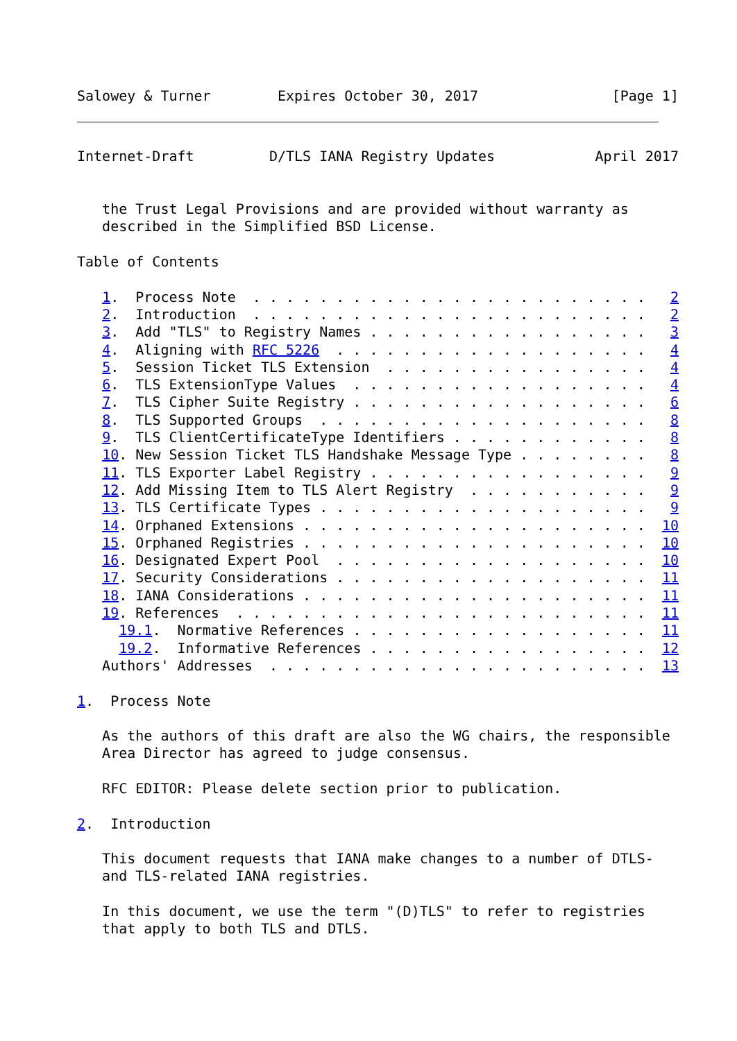Salowey & Turner        Expires October 30, 2017                [Page 1]
Internet-Draft         D/TLS IANA Registry Updates            April 2017


   the Trust Legal Provisions and are provided without warranty as
   described in the Simplified BSD License.

Table of Contents

   1.  Process Note  . . . . . . . . . . . . . . . . . . . . . . . .   2
   2.  Introduction  . . . . . . . . . . . . . . . . . . . . . . . .   2
   3.  Add "TLS" to Registry Names . . . . . . . . . . . . . . . . .   3
   4.  Aligning with RFC 5226  . . . . . . . . . . . . . . . . . . .   4
   5.  Session Ticket TLS Extension  . . . . . . . . . . . . . . . .   4
   6.  TLS ExtensionType Values  . . . . . . . . . . . . . . . . . .   4
   7.  TLS Cipher Suite Registry . . . . . . . . . . . . . . . . . .   6
   8.  TLS Supported Groups  . . . . . . . . . . . . . . . . . . . .   8
   9.  TLS ClientCertificateType Identifiers . . . . . . . . . . . .   8
   10. New Session Ticket TLS Handshake Message Type . . . . . . . .   8
   11. TLS Exporter Label Registry . . . . . . . . . . . . . . . . .   9
   12. Add Missing Item to TLS Alert Registry  . . . . . . . . . . .   9
   13. TLS Certificate Types . . . . . . . . . . . . . . . . . . . .   9
   14. Orphaned Extensions . . . . . . . . . . . . . . . . . . . . .  10
   15. Orphaned Registries . . . . . . . . . . . . . . . . . . . . .  10
   16. Designated Expert Pool  . . . . . . . . . . . . . . . . . . .  10
   17. Security Considerations . . . . . . . . . . . . . . . . . . .  11
   18. IANA Considerations . . . . . . . . . . . . . . . . . . . . .  11
   19. References  . . . . . . . . . . . . . . . . . . . . . . . . .  11
     19.1.  Normative References . . . . . . . . . . . . . . . . . .  11
     19.2.  Informative References . . . . . . . . . . . . . . . . .  12
   Authors' Addresses  . . . . . . . . . . . . . . . . . . . . . . .  13

1.  Process Note

   As the authors of this draft are also the WG chairs, the responsible
   Area Director has agreed to judge consensus.

   RFC EDITOR: Please delete section prior to publication.

2.  Introduction

   This document requests that IANA make changes to a number of DTLS-
   and TLS-related IANA registries.

   In this document, we use the term "(D)TLS" to refer to registries
   that apply to both TLS and DTLS.